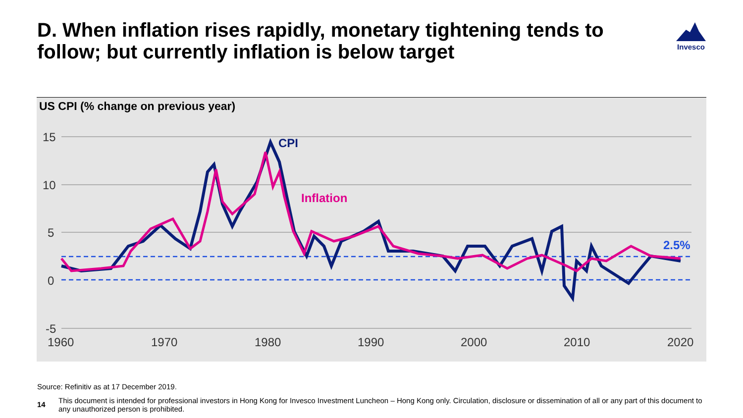D. When inflation rises rapidly, monetary tightening tends to follow; but currently inflation is below target
Invesco
US CPI (% change on previous year)
15
10
5
0
-5
1960
1970
1980
1990
2000
2010
2020
CPI
Inflation
2.5%
Source: Refinitiv as at 17 December 2019.
14 This document is intended for professional investors in Hong Kong for Invesco Investment Luncheon – Hong Kong only. Circulation, disclosure or dissemination of all or any part of this document to any unauthorized person is prohibited.